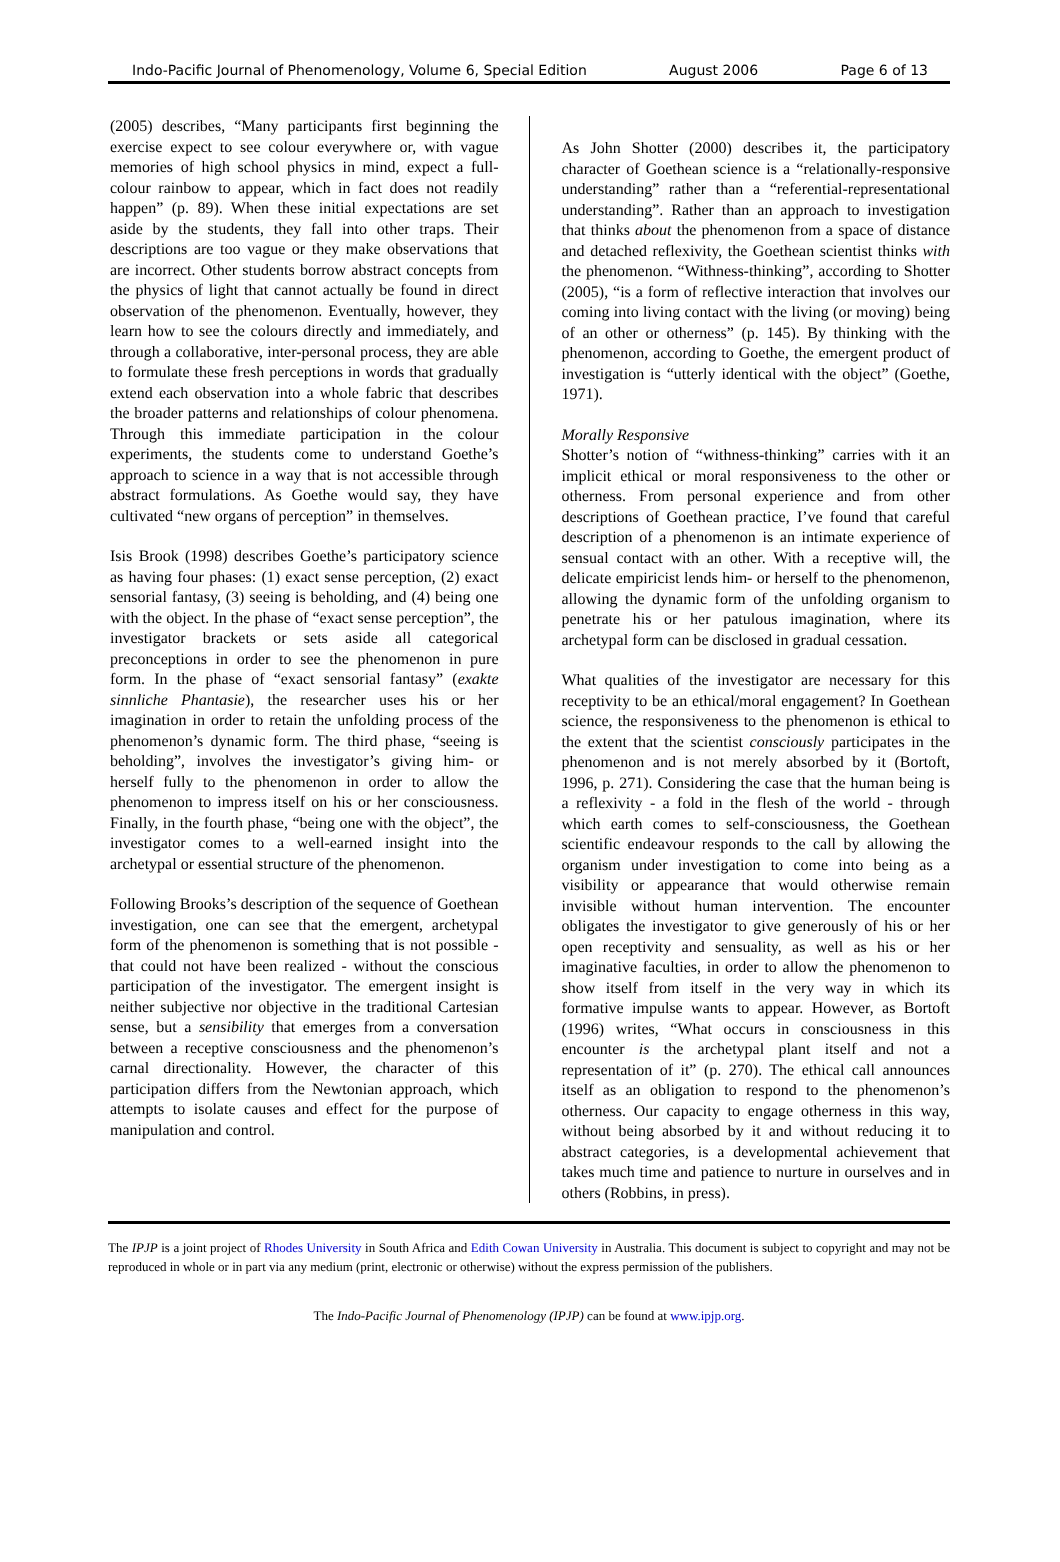Indo-Pacific Journal of Phenomenology, Volume 6, Special Edition August 2006 Page 6 of 13
(2005) describes, “Many participants first beginning the exercise expect to see colour everywhere or, with vague memories of high school physics in mind, expect a full-colour rainbow to appear, which in fact does not readily happen” (p. 89). When these initial expectations are set aside by the students, they fall into other traps. Their descriptions are too vague or they make observations that are incorrect. Other students borrow abstract concepts from the physics of light that cannot actually be found in direct observation of the phenomenon. Eventually, however, they learn how to see the colours directly and immediately, and through a collaborative, inter-personal process, they are able to formulate these fresh perceptions in words that gradually extend each observation into a whole fabric that describes the broader patterns and relationships of colour phenomena. Through this immediate participation in the colour experiments, the students come to understand Goethe’s approach to science in a way that is not accessible through abstract formulations. As Goethe would say, they have cultivated “new organs of perception” in themselves.
Isis Brook (1998) describes Goethe’s participatory science as having four phases: (1) exact sense perception, (2) exact sensorial fantasy, (3) seeing is beholding, and (4) being one with the object. In the phase of “exact sense perception”, the investigator brackets or sets aside all categorical preconceptions in order to see the phenomenon in pure form. In the phase of “exact sensorial fantasy” (exakte sinnliche Phantasie), the researcher uses his or her imagination in order to retain the unfolding process of the phenomenon’s dynamic form. The third phase, “seeing is beholding”, involves the investigator’s giving him- or herself fully to the phenomenon in order to allow the phenomenon to impress itself on his or her consciousness. Finally, in the fourth phase, “being one with the object”, the investigator comes to a well-earned insight into the archetypal or essential structure of the phenomenon.
Following Brooks’s description of the sequence of Goethean investigation, one can see that the emergent, archetypal form of the phenomenon is something that is not possible - that could not have been realized - without the conscious participation of the investigator. The emergent insight is neither subjective nor objective in the traditional Cartesian sense, but a sensibility that emerges from a conversation between a receptive consciousness and the phenomenon’s carnal directionality. However, the character of this participation differs from the Newtonian approach, which attempts to isolate causes and effect for the purpose of manipulation and control.
As John Shotter (2000) describes it, the participatory character of Goethean science is a “relationally-responsive understanding” rather than a “referential-representational understanding”. Rather than an approach to investigation that thinks about the phenomenon from a space of distance and detached reflexivity, the Goethean scientist thinks with the phenomenon. “Withness-thinking”, according to Shotter (2005), “is a form of reflective interaction that involves our coming into living contact with the living (or moving) being of an other or otherness” (p. 145). By thinking with the phenomenon, according to Goethe, the emergent product of investigation is “utterly identical with the object” (Goethe, 1971).
Morally Responsive
Shotter’s notion of “withness-thinking” carries with it an implicit ethical or moral responsiveness to the other or otherness. From personal experience and from other descriptions of Goethean practice, I’ve found that careful description of a phenomenon is an intimate experience of sensual contact with an other. With a receptive will, the delicate empiricist lends him- or herself to the phenomenon, allowing the dynamic form of the unfolding organism to penetrate his or her patulous imagination, where its archetypal form can be disclosed in gradual cessation.
What qualities of the investigator are necessary for this receptivity to be an ethical/moral engagement? In Goethean science, the responsiveness to the phenomenon is ethical to the extent that the scientist consciously participates in the phenomenon and is not merely absorbed by it (Bortoft, 1996, p. 271). Considering the case that the human being is a reflexivity - a fold in the flesh of the world - through which earth comes to self-consciousness, the Goethean scientific endeavour responds to the call by allowing the organism under investigation to come into being as a visibility or appearance that would otherwise remain invisible without human intervention. The encounter obligates the investigator to give generously of his or her open receptivity and sensuality, as well as his or her imaginative faculties, in order to allow the phenomenon to show itself from itself in the very way in which its formative impulse wants to appear. However, as Bortoft (1996) writes, “What occurs in consciousness in this encounter is the archetypal plant itself and not a representation of it” (p. 270). The ethical call announces itself as an obligation to respond to the phenomenon’s otherness. Our capacity to engage otherness in this way, without being absorbed by it and without reducing it to abstract categories, is a developmental achievement that takes much time and patience to nurture in ourselves and in others (Robbins, in press).
The IPJP is a joint project of Rhodes University in South Africa and Edith Cowan University in Australia. This document is subject to copyright and may not be reproduced in whole or in part via any medium (print, electronic or otherwise) without the express permission of the publishers.
The Indo-Pacific Journal of Phenomenology (IPJP) can be found at www.ipjp.org.